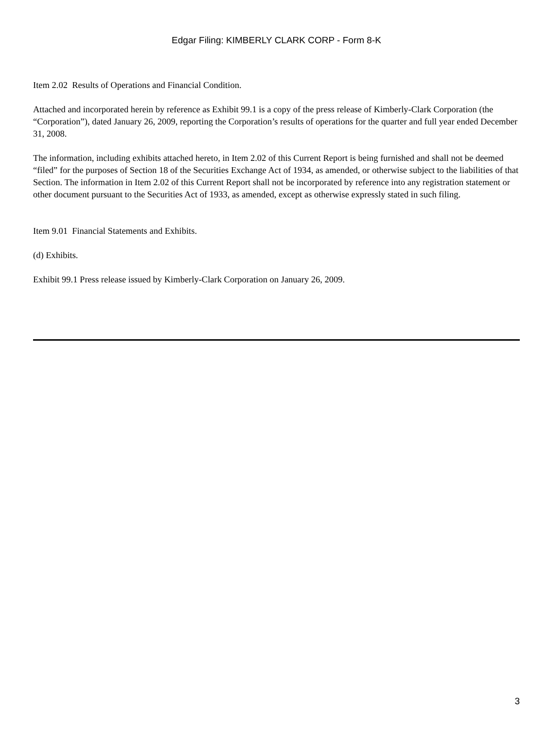Edgar Filing: KIMBERLY CLARK CORP - Form 8-K
Item 2.02 Results of Operations and Financial Condition.
Attached and incorporated herein by reference as Exhibit 99.1 is a copy of the press release of Kimberly-Clark Corporation (the “Corporation”), dated January 26, 2009, reporting the Corporation’s results of operations for the quarter and full year ended December 31, 2008.
The information, including exhibits attached hereto, in Item 2.02 of this Current Report is being furnished and shall not be deemed “filed” for the purposes of Section 18 of the Securities Exchange Act of 1934, as amended, or otherwise subject to the liabilities of that Section. The information in Item 2.02 of this Current Report shall not be incorporated by reference into any registration statement or other document pursuant to the Securities Act of 1933, as amended, except as otherwise expressly stated in such filing.
Item 9.01 Financial Statements and Exhibits.
(d) Exhibits.
Exhibit 99.1 Press release issued by Kimberly-Clark Corporation on January 26, 2009.
3